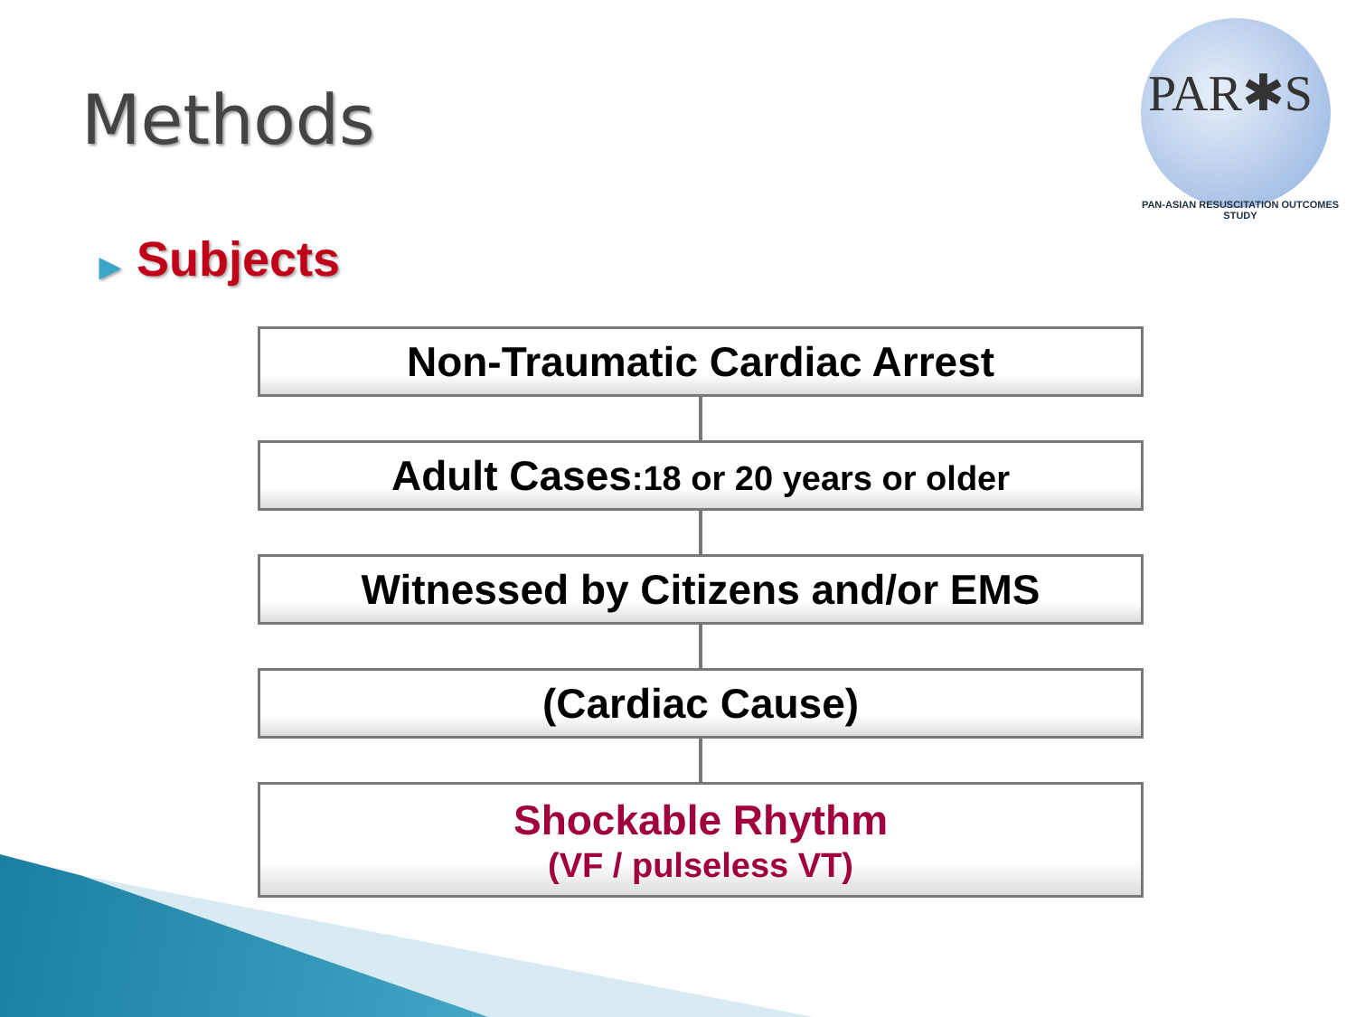Methods
PAR✱S
PAN-ASIAN RESUSCITATION OUTCOMES STUDY
▶ Subjects
Non-Traumatic Cardiac Arrest
Adult Cases:18 or 20 years or older
Witnessed by Citizens and/or EMS
(Cardiac Cause)
Shockable Rhythm
(VF / pulseless VT)